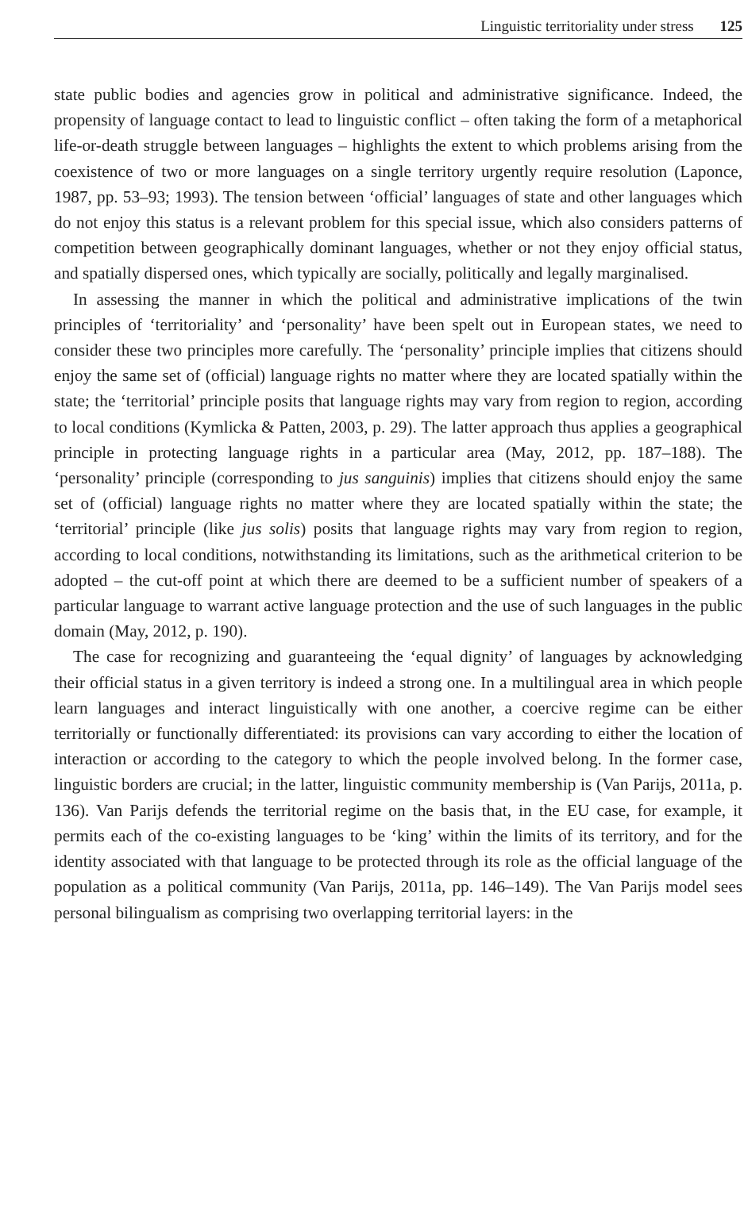Linguistic territoriality under stress 125
state public bodies and agencies grow in political and administrative significance. Indeed, the propensity of language contact to lead to linguistic conflict – often taking the form of a metaphorical life-or-death struggle between languages – highlights the extent to which problems arising from the coexistence of two or more languages on a single territory urgently require resolution (Laponce, 1987, pp. 53–93; 1993). The tension between ‘official’ languages of state and other languages which do not enjoy this status is a relevant problem for this special issue, which also considers patterns of competition between geographically dominant languages, whether or not they enjoy official status, and spatially dispersed ones, which typically are socially, politically and legally marginalised.
In assessing the manner in which the political and administrative implications of the twin principles of ‘territoriality’ and ‘personality’ have been spelt out in European states, we need to consider these two principles more carefully. The ‘personality’ principle implies that citizens should enjoy the same set of (official) language rights no matter where they are located spatially within the state; the ‘territorial’ principle posits that language rights may vary from region to region, according to local conditions (Kymlicka & Patten, 2003, p. 29). The latter approach thus applies a geographical principle in protecting language rights in a particular area (May, 2012, pp. 187–188). The ‘personality’ principle (corresponding to jus sanguinis) implies that citizens should enjoy the same set of (official) language rights no matter where they are located spatially within the state; the ‘territorial’ principle (like jus solis) posits that language rights may vary from region to region, according to local conditions, notwithstanding its limitations, such as the arithmetical criterion to be adopted – the cut-off point at which there are deemed to be a sufficient number of speakers of a particular language to warrant active language protection and the use of such languages in the public domain (May, 2012, p. 190).
The case for recognizing and guaranteeing the ‘equal dignity’ of languages by acknowledging their official status in a given territory is indeed a strong one. In a multilingual area in which people learn languages and interact linguistically with one another, a coercive regime can be either territorially or functionally differentiated: its provisions can vary according to either the location of interaction or according to the category to which the people involved belong. In the former case, linguistic borders are crucial; in the latter, linguistic community membership is (Van Parijs, 2011a, p. 136). Van Parijs defends the territorial regime on the basis that, in the EU case, for example, it permits each of the co-existing languages to be ‘king’ within the limits of its territory, and for the identity associated with that language to be protected through its role as the official language of the population as a political community (Van Parijs, 2011a, pp. 146–149). The Van Parijs model sees personal bilingualism as comprising two overlapping territorial layers: in the